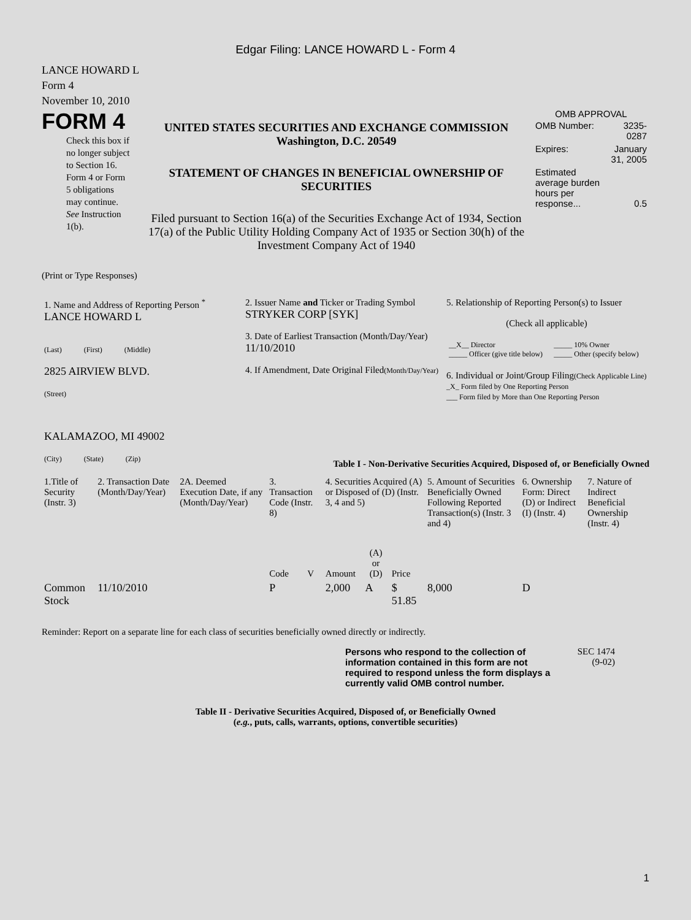Edgar Filing: LANCE HOWARD L - Form 4
LANCE HOWARD L
Form 4
November 10, 2010
FORM 4
Check this box if no longer subject to Section 16. Form 4 or Form 5 obligations may continue. See Instruction 1(b).
UNITED STATES SECURITIES AND EXCHANGE COMMISSION
Washington, D.C. 20549
STATEMENT OF CHANGES IN BENEFICIAL OWNERSHIP OF SECURITIES
Filed pursuant to Section 16(a) of the Securities Exchange Act of 1934, Section 17(a) of the Public Utility Holding Company Act of 1935 or Section 30(h) of the Investment Company Act of 1940
OMB APPROVAL
| OMB Number: | 3235-0287 |
| Expires: | January 31, 2005 |
| Estimated average burden hours per response... | 0.5 |
(Print or Type Responses)
| 1. Name and Address of Reporting Person <sup>*</sup> LANCE HOWARD L (Last) (First) (Middle) 2825 AIRVIEW BLVD. (Street) KALAMAZOO, MI 49002 (City) (State) (Zip) | 2. Issuer Name and Ticker or Trading Symbol STRYKER CORP [SYK] 3. Date of Earliest Transaction (Month/Day/Year) 11/10/2010 4. If Amendment, Date Original Filed (Month/Day/Year) | 5. Relationship of Reporting Person(s) to Issuer (Check all applicable) / __X__ Director _____ Officer (give title below) / _____ 10% Owner _____ Other (specify below) / 6. Individual or Joint/Group Filing (Check Applicable Line) _X_ Form filed by One Reporting Person ___ Form filed by More than One Reporting Person |
Table I - Non-Derivative Securities Acquired, Disposed of, or Beneficially Owned
| 1.Title of Security (Instr. 3) | 2. Transaction Date (Month/Day/Year) | 2A. Deemed Execution Date, if any (Month/Day/Year) | 3. Transaction Code (Instr. 8) | | 4. Securities Acquired (A) or Disposed of (D) (Instr. 3, 4 and 5) | | | 5. Amount of Securities Beneficially Owned Following Reported Transaction(s) (Instr. 3 and 4) | 6. Ownership Form: Direct (D) or Indirect (I) (Instr. 4) | 7. Nature of Indirect Beneficial Ownership (Instr. 4) |
| --- | --- | --- | --- | --- | --- | --- | --- | --- | --- | --- |
| | | | Code | V | Amount | (A) or (D) | Price | | | |
| Common Stock | 11/10/2010 | | P | | 2,000 | A | $ 51.85 | 8,000 | D | |
Reminder: Report on a separate line for each class of securities beneficially owned directly or indirectly.
Persons who respond to the collection of information contained in this form are not required to respond unless the form displays a currently valid OMB control number.
SEC 1474
(9-02)
Table II - Derivative Securities Acquired, Disposed of, or Beneficially Owned
(e.g., puts, calls, warrants, options, convertible securities)
1